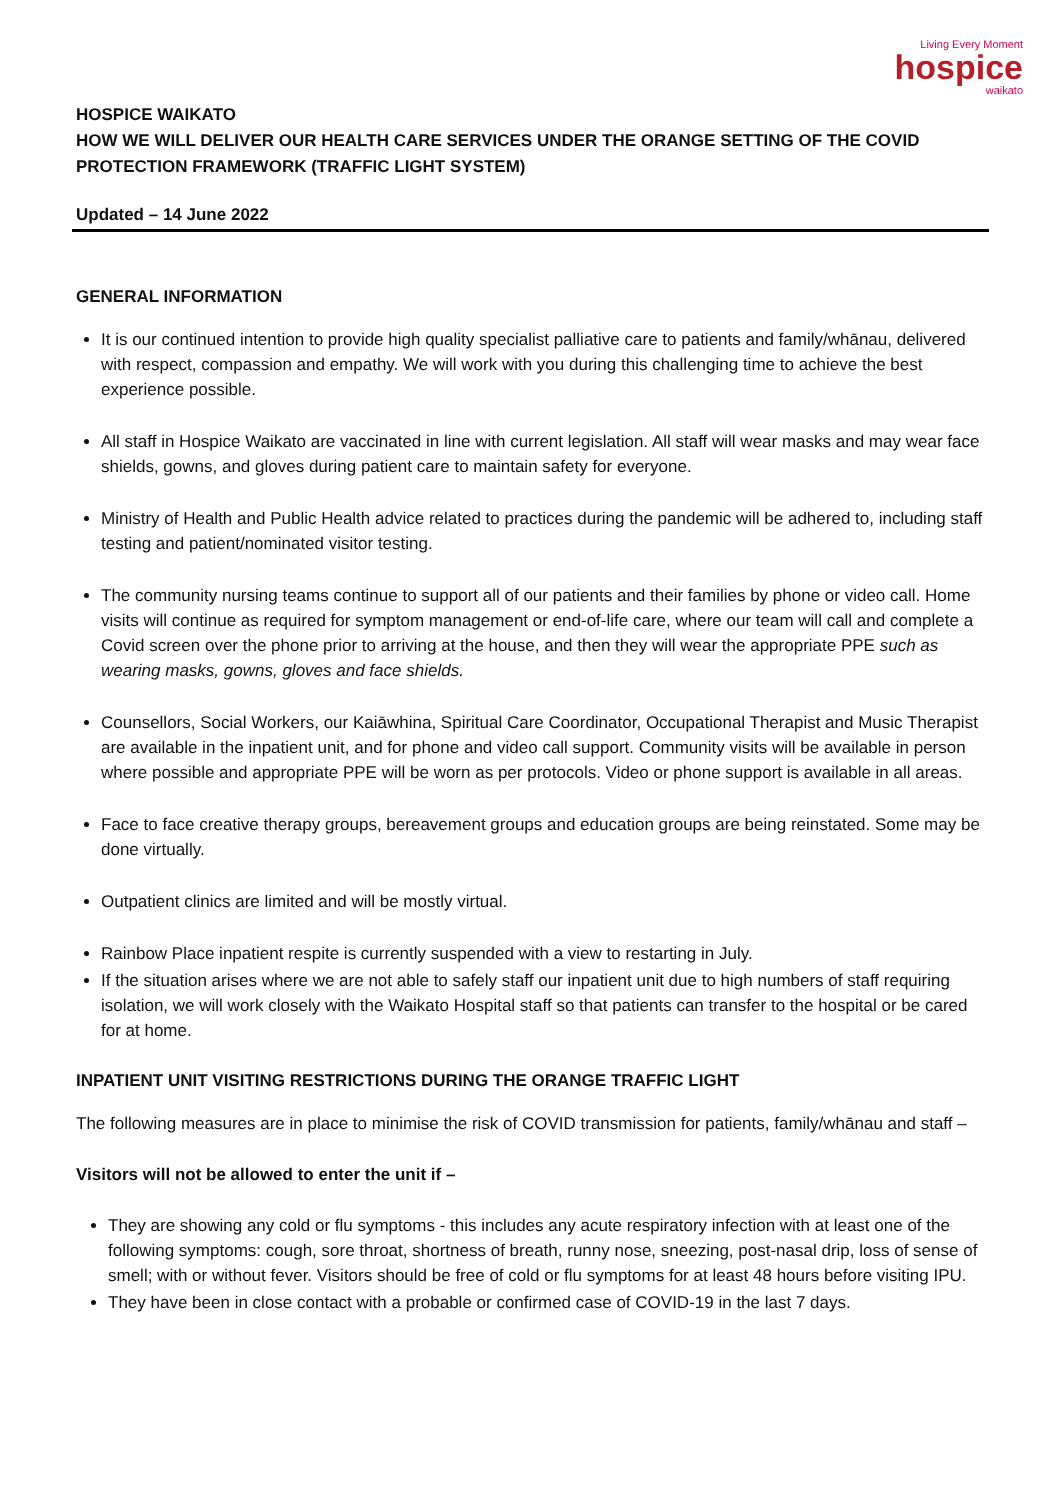Living Every Moment
hospice
waikato
HOSPICE WAIKATO
HOW WE WILL DELIVER OUR HEALTH CARE SERVICES UNDER THE ORANGE SETTING OF THE COVID PROTECTION FRAMEWORK (TRAFFIC LIGHT SYSTEM)
Updated – 14 June 2022
GENERAL INFORMATION
It is our continued intention to provide high quality specialist palliative care to patients and family/whānau, delivered with respect, compassion and empathy. We will work with you during this challenging time to achieve the best experience possible.
All staff in Hospice Waikato are vaccinated in line with current legislation. All staff will wear masks and may wear face shields, gowns, and gloves during patient care to maintain safety for everyone.
Ministry of Health and Public Health advice related to practices during the pandemic will be adhered to, including staff testing and patient/nominated visitor testing.
The community nursing teams continue to support all of our patients and their families by phone or video call. Home visits will continue as required for symptom management or end-of-life care, where our team will call and complete a Covid screen over the phone prior to arriving at the house, and then they will wear the appropriate PPE such as wearing masks, gowns, gloves and face shields.
Counsellors, Social Workers, our Kaiāwhina, Spiritual Care Coordinator, Occupational Therapist and Music Therapist are available in the inpatient unit, and for phone and video call support. Community visits will be available in person where possible and appropriate PPE will be worn as per protocols. Video or phone support is available in all areas.
Face to face creative therapy groups, bereavement groups and education groups are being reinstated. Some may be done virtually.
Outpatient clinics are limited and will be mostly virtual.
Rainbow Place inpatient respite is currently suspended with a view to restarting in July.
If the situation arises where we are not able to safely staff our inpatient unit due to high numbers of staff requiring isolation, we will work closely with the Waikato Hospital staff so that patients can transfer to the hospital or be cared for at home.
INPATIENT UNIT VISITING RESTRICTIONS DURING THE ORANGE TRAFFIC LIGHT
The following measures are in place to minimise the risk of COVID transmission for patients, family/whānau and staff –
Visitors will not be allowed to enter the unit if –
They are showing any cold or flu symptoms - this includes any acute respiratory infection with at least one of the following symptoms: cough, sore throat, shortness of breath, runny nose, sneezing, post-nasal drip, loss of sense of smell; with or without fever. Visitors should be free of cold or flu symptoms for at least 48 hours before visiting IPU.
They have been in close contact with a probable or confirmed case of COVID-19 in the last 7 days.